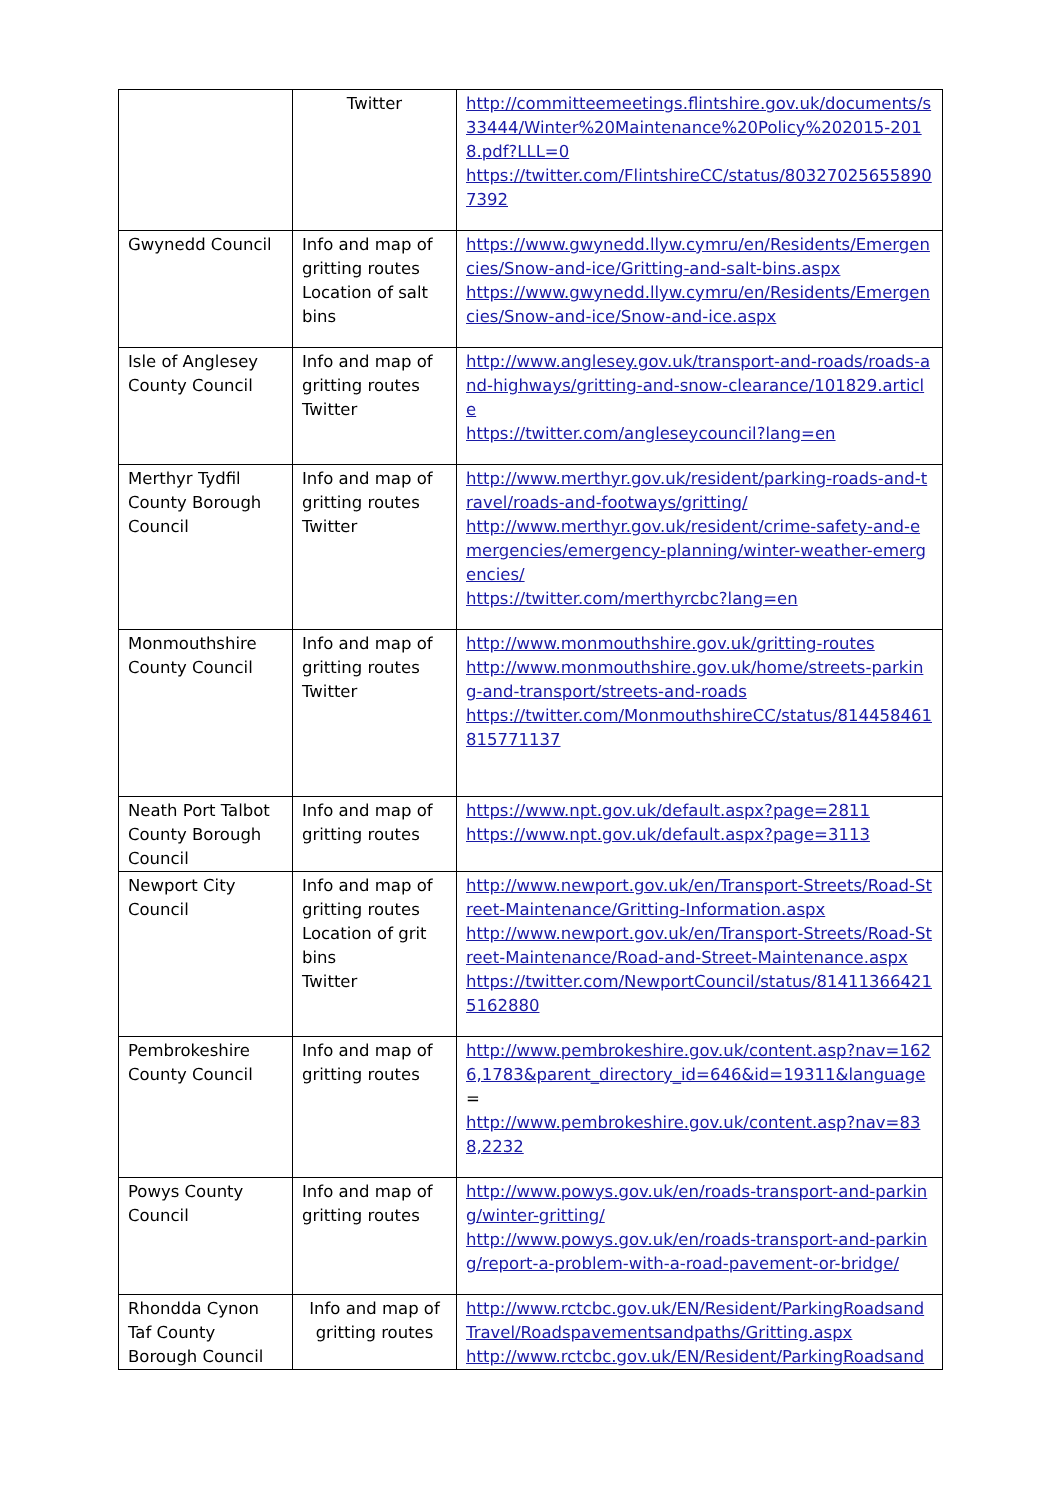| | Twitter | http://committeemeetings.flintshire.gov.uk/documents/s33444/Winter%20Maintenance%20Policy%202015-2018.pdf?LLL=0 https://twitter.com/FlintshireCC/status/803270256558907392 |
| Gwynedd Council | Info and map of gritting routes Location of salt bins | https://www.gwynedd.llyw.cymru/en/Residents/Emergencies/Snow-and-ice/Gritting-and-salt-bins.aspx https://www.gwynedd.llyw.cymru/en/Residents/Emergencies/Snow-and-ice/Snow-and-ice.aspx |
| Isle of Anglesey County Council | Info and map of gritting routes Twitter | http://www.anglesey.gov.uk/transport-and-roads/roads-and-highways/gritting-and-snow-clearance/101829.article https://twitter.com/angleseycouncil?lang=en |
| Merthyr Tydfil County Borough Council | Info and map of gritting routes Twitter | http://www.merthyr.gov.uk/resident/parking-roads-and-travel/roads-and-footways/gritting/ http://www.merthyr.gov.uk/resident/crime-safety-and-emergencies/emergency-planning/winter-weather-emergencies/ https://twitter.com/merthyrcbc?lang=en |
| Monmouthshire County Council | Info and map of gritting routes Twitter | http://www.monmouthshire.gov.uk/gritting-routes http://www.monmouthshire.gov.uk/home/streets-parking-and-transport/streets-and-roads https://twitter.com/MonmouthshireCC/status/814458461815771137 |
| Neath Port Talbot County Borough Council | Info and map of gritting routes | https://www.npt.gov.uk/default.aspx?page=2811 https://www.npt.gov.uk/default.aspx?page=3113 |
| Newport City Council | Info and map of gritting routes Location of grit bins Twitter | http://www.newport.gov.uk/en/Transport-Streets/Road-Street-Maintenance/Gritting-Information.aspx http://www.newport.gov.uk/en/Transport-Streets/Road-Street-Maintenance/Road-and-Street-Maintenance.aspx https://twitter.com/NewportCouncil/status/814113664215162880 |
| Pembrokeshire County Council | Info and map of gritting routes | http://www.pembrokeshire.gov.uk/content.asp?nav=1626,1783&parent_directory_id=646&id=19311&language = http://www.pembrokeshire.gov.uk/content.asp?nav=838,2232 |
| Powys County Council | Info and map of gritting routes | http://www.powys.gov.uk/en/roads-transport-and-parking/winter-gritting/ http://www.powys.gov.uk/en/roads-transport-and-parking/report-a-problem-with-a-road-pavement-or-bridge/ |
| Rhondda Cynon Taf County Borough Council | Info and map of gritting routes | http://www.rctcbc.gov.uk/EN/Resident/ParkingRoadsandTravel/Roadspavementsandpaths/Gritting.aspx http://www.rctcbc.gov.uk/EN/Resident/ParkingRoadsand |